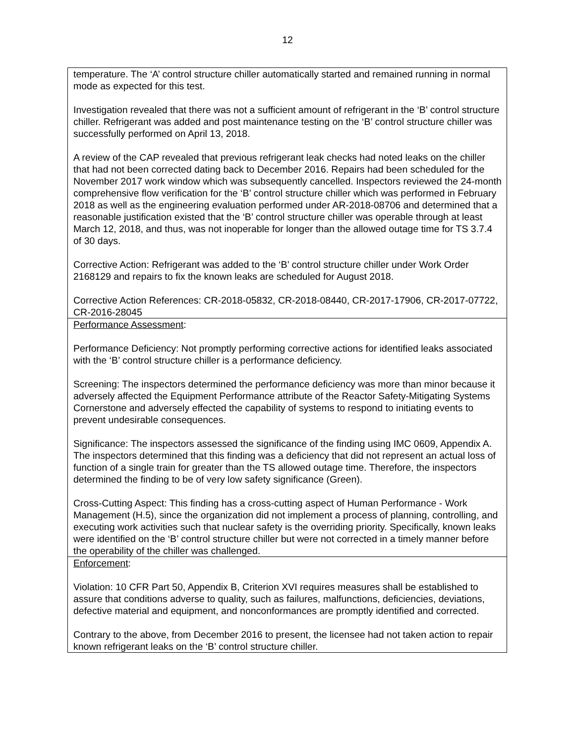12
| temperature. The ‘A’ control structure chiller automatically started and remained running in normal mode as expected for this test. Investigation revealed that there was not a sufficient amount of refrigerant in the ‘B’ control structure chiller. Refrigerant was added and post maintenance testing on the ‘B’ control structure chiller was successfully performed on April 13, 2018. A review of the CAP revealed that previous refrigerant leak checks had noted leaks on the chiller that had not been corrected dating back to December 2016. Repairs had been scheduled for the November 2017 work window which was subsequently cancelled. Inspectors reviewed the 24-month comprehensive flow verification for the ‘B’ control structure chiller which was performed in February 2018 as well as the engineering evaluation performed under AR-2018-08706 and determined that a reasonable justification existed that the ‘B’ control structure chiller was operable through at least March 12, 2018, and thus, was not inoperable for longer than the allowed outage time for TS 3.7.4 of 30 days. Corrective Action: Refrigerant was added to the ‘B’ control structure chiller under Work Order 2168129 and repairs to fix the known leaks are scheduled for August 2018. Corrective Action References: CR-2018-05832, CR-2018-08440, CR-2017-17906, CR-2017-07722, CR-2016-28045 |
| Performance Assessment : Performance Deficiency: Not promptly performing corrective actions for identified leaks associated with the ‘B’ control structure chiller is a performance deficiency. Screening: The inspectors determined the performance deficiency was more than minor because it adversely affected the Equipment Performance attribute of the Reactor Safety-Mitigating Systems Cornerstone and adversely effected the capability of systems to respond to initiating events to prevent undesirable consequences. Significance: The inspectors assessed the significance of the finding using IMC 0609, Appendix A. The inspectors determined that this finding was a deficiency that did not represent an actual loss of function of a single train for greater than the TS allowed outage time. Therefore, the inspectors determined the finding to be of very low safety significance (Green). Cross-Cutting Aspect: This finding has a cross-cutting aspect of Human Performance - Work Management (H.5), since the organization did not implement a process of planning, controlling, and executing work activities such that nuclear safety is the overriding priority. Specifically, known leaks were identified on the ‘B’ control structure chiller but were not corrected in a timely manner before the operability of the chiller was challenged. |
| Enforcement : Violation: 10 CFR Part 50, Appendix B, Criterion XVI requires measures shall be established to assure that conditions adverse to quality, such as failures, malfunctions, deficiencies, deviations, defective material and equipment, and nonconformances are promptly identified and corrected. Contrary to the above, from December 2016 to present, the licensee had not taken action to repair known refrigerant leaks on the ‘B’ control structure chiller. |